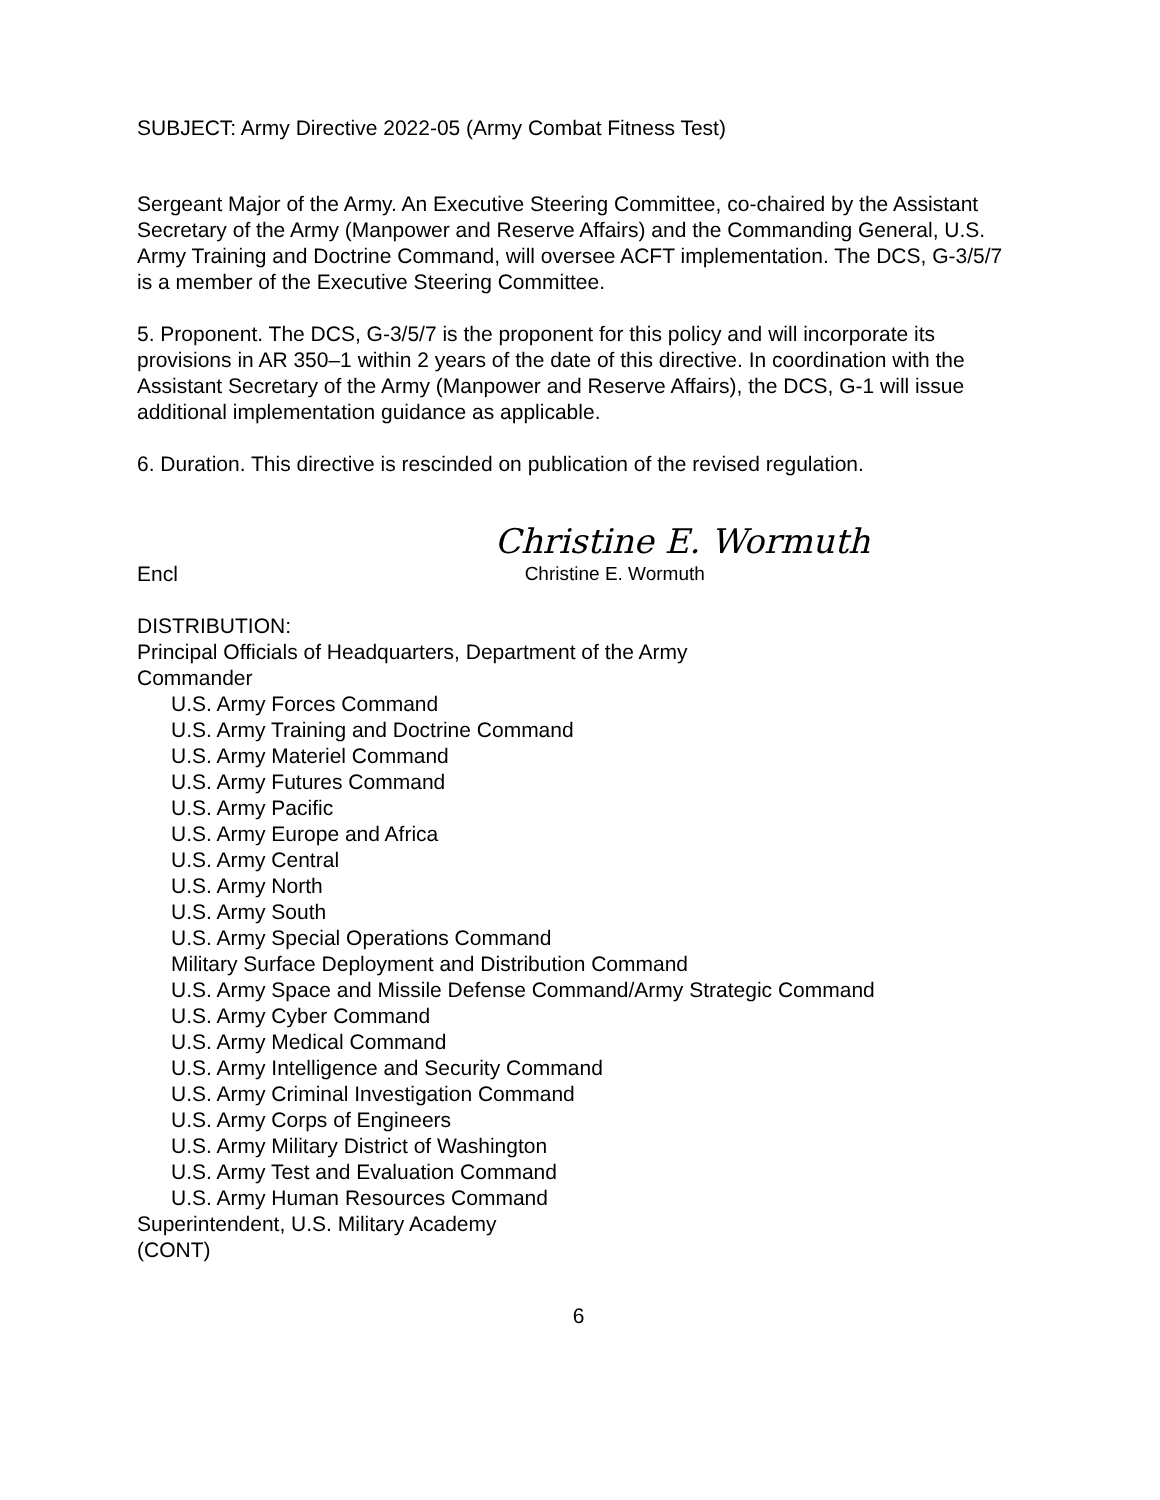SUBJECT: Army Directive 2022-05 (Army Combat Fitness Test)
Sergeant Major of the Army. An Executive Steering Committee, co-chaired by the Assistant Secretary of the Army (Manpower and Reserve Affairs) and the Commanding General, U.S. Army Training and Doctrine Command, will oversee ACFT implementation. The DCS, G-3/5/7 is a member of the Executive Steering Committee.
5. Proponent. The DCS, G-3/5/7 is the proponent for this policy and will incorporate its provisions in AR 350–1 within 2 years of the date of this directive. In coordination with the Assistant Secretary of the Army (Manpower and Reserve Affairs), the DCS, G-1 will issue additional implementation guidance as applicable.
6. Duration. This directive is rescinded on publication of the revised regulation.
Encl
Christine E. Wormuth
Christine E. Wormuth
DISTRIBUTION:
Principal Officials of Headquarters, Department of the Army
Commander
U.S. Army Forces Command
U.S. Army Training and Doctrine Command
U.S. Army Materiel Command
U.S. Army Futures Command
U.S. Army Pacific
U.S. Army Europe and Africa
U.S. Army Central
U.S. Army North
U.S. Army South
U.S. Army Special Operations Command
Military Surface Deployment and Distribution Command
U.S. Army Space and Missile Defense Command/Army Strategic Command
U.S. Army Cyber Command
U.S. Army Medical Command
U.S. Army Intelligence and Security Command
U.S. Army Criminal Investigation Command
U.S. Army Corps of Engineers
U.S. Army Military District of Washington
U.S. Army Test and Evaluation Command
U.S. Army Human Resources Command
Superintendent, U.S. Military Academy
(CONT)
6